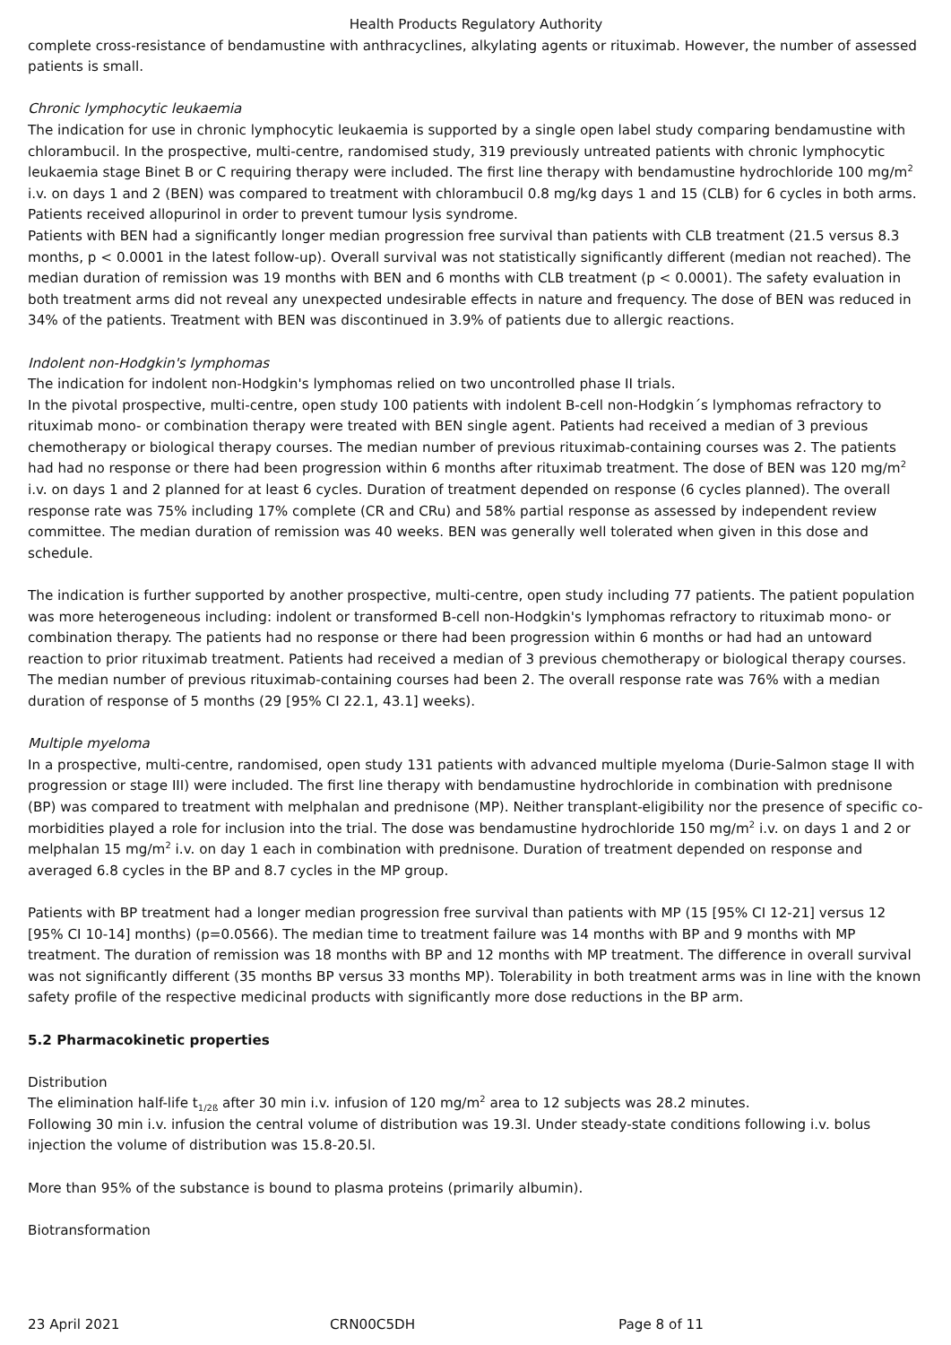Health Products Regulatory Authority
complete cross-resistance of bendamustine with anthracyclines, alkylating agents or rituximab. However, the number of assessed patients is small.
Chronic lymphocytic leukaemia
The indication for use in chronic lymphocytic leukaemia is supported by a single open label study comparing bendamustine with chlorambucil. In the prospective, multi-centre, randomised study, 319 previously untreated patients with chronic lymphocytic leukaemia stage Binet B or C requiring therapy were included. The first line therapy with bendamustine hydrochloride 100 mg/m<sup>2</sup> i.v. on days 1 and 2 (BEN) was compared to treatment with chlorambucil 0.8 mg/kg days 1 and 15 (CLB) for 6 cycles in both arms. Patients received allopurinol in order to prevent tumour lysis syndrome.
Patients with BEN had a significantly longer median progression free survival than patients with CLB treatment (21.5 versus 8.3 months, p < 0.0001 in the latest follow-up). Overall survival was not statistically significantly different (median not reached). The median duration of remission was 19 months with BEN and 6 months with CLB treatment (p < 0.0001). The safety evaluation in both treatment arms did not reveal any unexpected undesirable effects in nature and frequency. The dose of BEN was reduced in 34% of the patients. Treatment with BEN was discontinued in 3.9% of patients due to allergic reactions.
Indolent non-Hodgkin's lymphomas
The indication for indolent non-Hodgkin's lymphomas relied on two uncontrolled phase II trials.
In the pivotal prospective, multi-centre, open study 100 patients with indolent B-cell non-Hodgkin´s lymphomas refractory to rituximab mono- or combination therapy were treated with BEN single agent. Patients had received a median of 3 previous chemotherapy or biological therapy courses. The median number of previous rituximab-containing courses was 2. The patients had had no response or there had been progression within 6 months after rituximab treatment. The dose of BEN was 120 mg/m<sup>2</sup> i.v. on days 1 and 2 planned for at least 6 cycles. Duration of treatment depended on response (6 cycles planned). The overall response rate was 75% including 17% complete (CR and CRu) and 58% partial response as assessed by independent review committee. The median duration of remission was 40 weeks. BEN was generally well tolerated when given in this dose and schedule.
The indication is further supported by another prospective, multi-centre, open study including 77 patients. The patient population was more heterogeneous including: indolent or transformed B-cell non-Hodgkin's lymphomas refractory to rituximab mono- or combination therapy. The patients had no response or there had been progression within 6 months or had had an untoward reaction to prior rituximab treatment. Patients had received a median of 3 previous chemotherapy or biological therapy courses. The median number of previous rituximab-containing courses had been 2. The overall response rate was 76% with a median duration of response of 5 months (29 [95% CI 22.1, 43.1] weeks).
Multiple myeloma
In a prospective, multi-centre, randomised, open study 131 patients with advanced multiple myeloma (Durie-Salmon stage II with progression or stage III) were included. The first line therapy with bendamustine hydrochloride in combination with prednisone (BP) was compared to treatment with melphalan and prednisone (MP). Neither transplant-eligibility nor the presence of specific co-morbidities played a role for inclusion into the trial. The dose was bendamustine hydrochloride 150 mg/m<sup>2</sup> i.v. on days 1 and 2 or melphalan 15 mg/m<sup>2</sup> i.v. on day 1 each in combination with prednisone. Duration of treatment depended on response and averaged 6.8 cycles in the BP and 8.7 cycles in the MP group.
Patients with BP treatment had a longer median progression free survival than patients with MP (15 [95% CI 12-21] versus 12 [95% CI 10-14] months) (p=0.0566). The median time to treatment failure was 14 months with BP and 9 months with MP treatment. The duration of remission was 18 months with BP and 12 months with MP treatment. The difference in overall survival was not significantly different (35 months BP versus 33 months MP). Tolerability in both treatment arms was in line with the known safety profile of the respective medicinal products with significantly more dose reductions in the BP arm.
5.2 Pharmacokinetic properties
Distribution
The elimination half-life t<sub>1/2ß</sub> after 30 min i.v. infusion of 120 mg/m<sup>2</sup> area to 12 subjects was 28.2 minutes.
Following 30 min i.v. infusion the central volume of distribution was 19.3l. Under steady-state conditions following i.v. bolus injection the volume of distribution was 15.8-20.5l.
More than 95% of the substance is bound to plasma proteins (primarily albumin).
Biotransformation
23 April 2021 CRN00C5DH Page 8 of 11